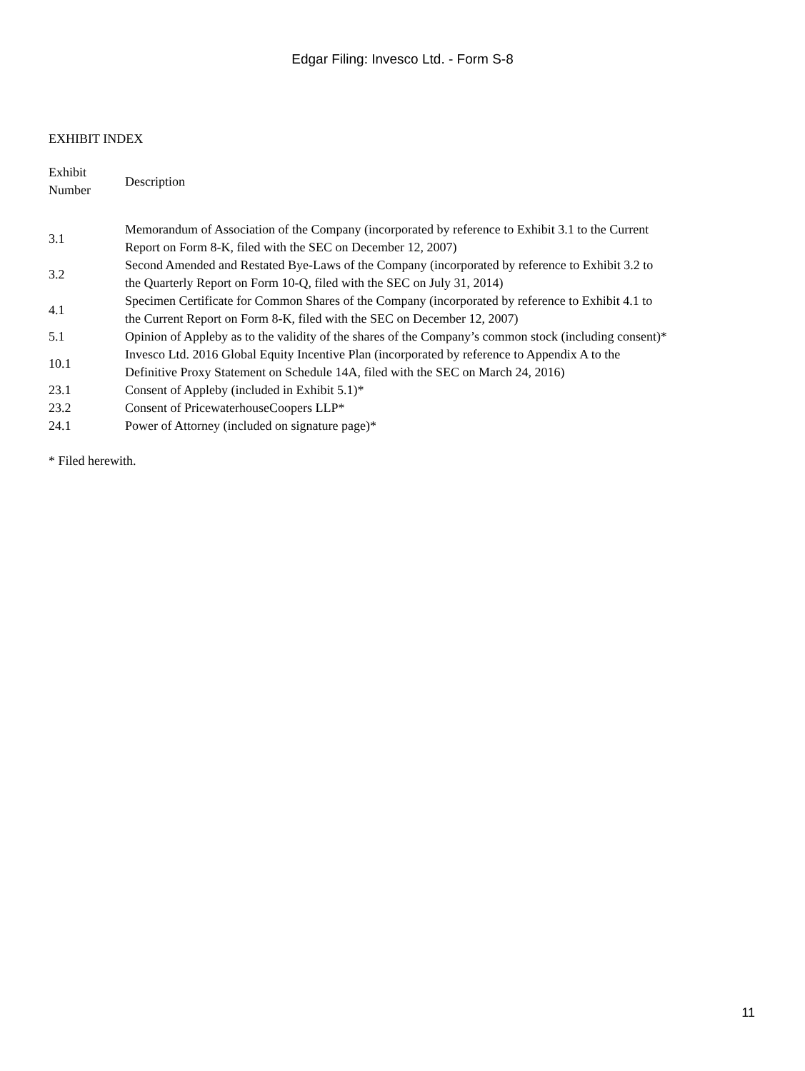Edgar Filing: Invesco Ltd. - Form S-8
EXHIBIT INDEX
| Exhibit Number | Description |
| --- | --- |
| 3.1 | Memorandum of Association of the Company (incorporated by reference to Exhibit 3.1 to the Current Report on Form 8-K, filed with the SEC on December 12, 2007) |
| 3.2 | Second Amended and Restated Bye-Laws of the Company (incorporated by reference to Exhibit 3.2 to the Quarterly Report on Form 10-Q, filed with the SEC on July 31, 2014) |
| 4.1 | Specimen Certificate for Common Shares of the Company (incorporated by reference to Exhibit 4.1 to the Current Report on Form 8-K, filed with the SEC on December 12, 2007) |
| 5.1 | Opinion of Appleby as to the validity of the shares of the Company’s common stock (including consent)* |
| 10.1 | Invesco Ltd. 2016 Global Equity Incentive Plan (incorporated by reference to Appendix A to the Definitive Proxy Statement on Schedule 14A, filed with the SEC on March 24, 2016) |
| 23.1 | Consent of Appleby (included in Exhibit 5.1)* |
| 23.2 | Consent of PricewaterhouseCoopers LLP* |
| 24.1 | Power of Attorney (included on signature page)* |
* Filed herewith.
11